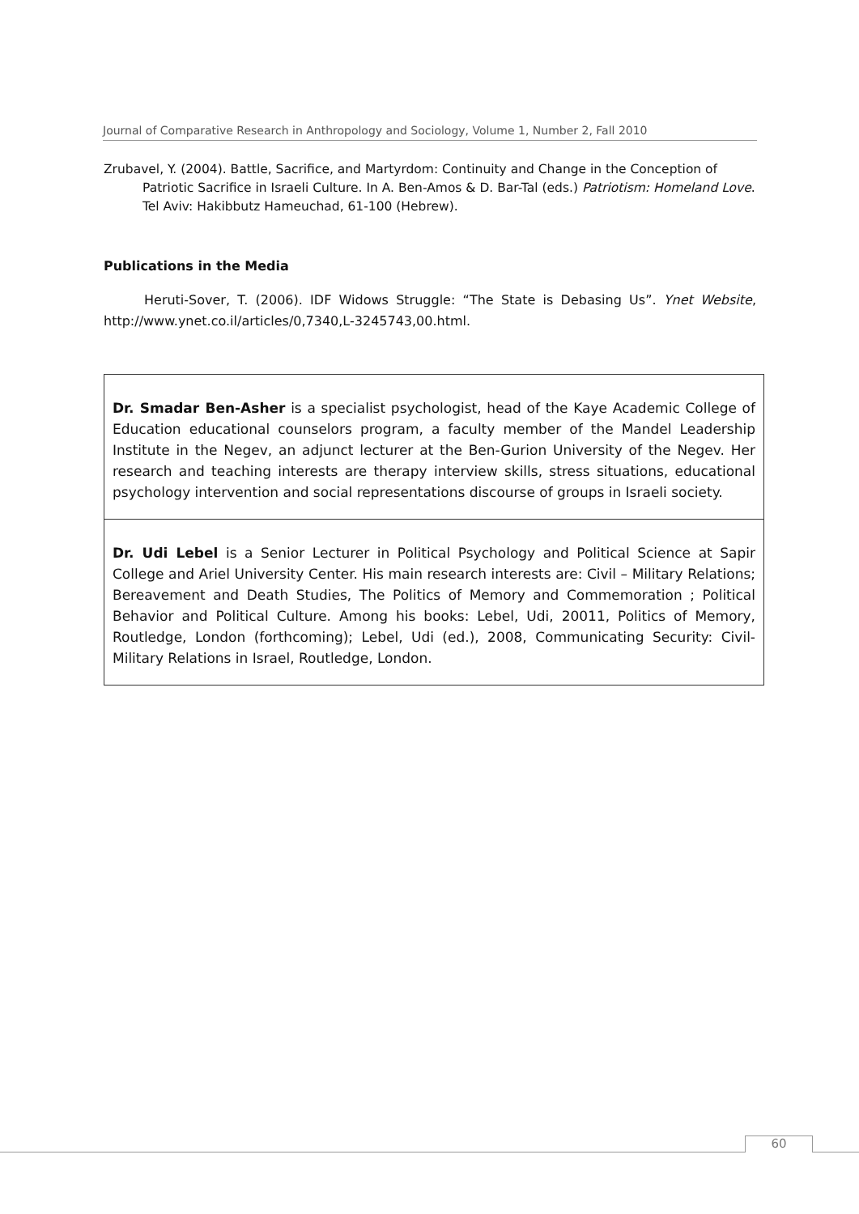Journal of Comparative Research in Anthropology and Sociology, Volume 1, Number 2, Fall 2010
Zrubavel, Y. (2004). Battle, Sacrifice, and Martyrdom: Continuity and Change in the Conception of Patriotic Sacrifice in Israeli Culture. In A. Ben-Amos & D. Bar-Tal (eds.) Patriotism: Homeland Love. Tel Aviv: Hakibbutz Hameuchad, 61-100 (Hebrew).
Publications in the Media
Heruti-Sover, T. (2006). IDF Widows Struggle: “The State is Debasing Us”. Ynet Website, http://www.ynet.co.il/articles/0,7340,L-3245743,00.html.
Dr. Smadar Ben-Asher is a specialist psychologist, head of the Kaye Academic College of Education educational counselors program, a faculty member of the Mandel Leadership Institute in the Negev, an adjunct lecturer at the Ben-Gurion University of the Negev. Her research and teaching interests are therapy interview skills, stress situations, educational psychology intervention and social representations discourse of groups in Israeli society.
Dr. Udi Lebel is a Senior Lecturer in Political Psychology and Political Science at Sapir College and Ariel University Center. His main research interests are: Civil – Military Relations; Bereavement and Death Studies, The Politics of Memory and Commemoration ; Political Behavior and Political Culture. Among his books: Lebel, Udi, 20011, Politics of Memory, Routledge, London (forthcoming); Lebel, Udi (ed.), 2008, Communicating Security: Civil-Military Relations in Israel, Routledge, London.
60